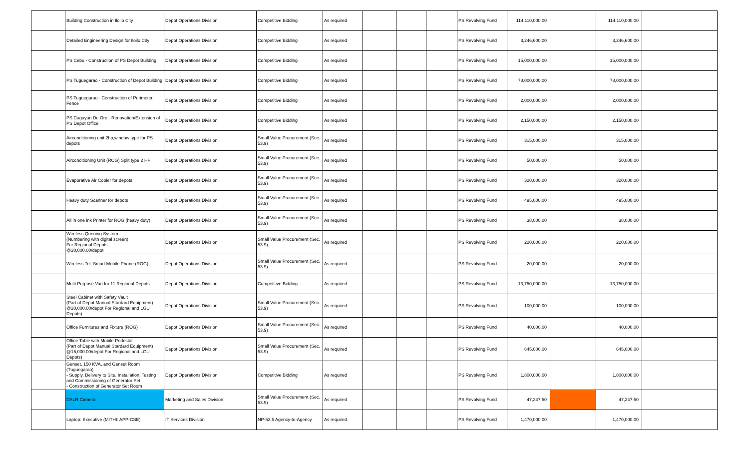| | Building Construction in Iloilo City | Depot Operations Division | Competitive Bidding | As required | | | | PS Revolving Fund | 114,110,000.00 | | 114,110,000.00 | |
| | Detailed Engineering Design for Iloilo City | Depot Operations Division | Competitive Bidding | As required | | | | PS Revolving Fund | 3,246,600.00 | | 3,246,600.00 | |
| | PS Cebu - Construction of PS Depot Building | Depot Operations Division | Competitive Bidding | As required | | | | PS Revolving Fund | 15,000,000.00 | | 15,000,000.00 | |
| | PS Tuguegarao - Construction of Depot Building | Depot Operations Division | Competitive Bidding | As required | | | | PS Revolving Fund | 78,000,000.00 | | 78,000,000.00 | |
| | PS Tuguegarao - Construction of Perimeter Fence | Depot Operations Division | Competitive Bidding | As required | | | | PS Revolving Fund | 2,000,000.00 | | 2,000,000.00 | |
| | PS Cagayan De Oro - Renovation/Extension of PS Depot Office | Depot Operations Division | Competitive Bidding | As required | | | | PS Revolving Fund | 2,150,000.00 | | 2,150,000.00 | |
| | Airconditioning unit 2hp,window type for PS depots | Depot Operations Division | Small Value Procurement (Sec. 53.9) | As required | | | | PS Revolving Fund | 315,000.00 | | 315,000.00 | |
| | Airconditioning Unit (ROG) Split type 2 HP | Depot Operations Division | Small Value Procurement (Sec. 53.9) | As required | | | | PS Revolving Fund | 50,000.00 | | 50,000.00 | |
| | Evaporative Air Cooler for depots | Depot Operations Division | Small Value Procurement (Sec. 53.9) | As required | | | | PS Revolving Fund | 320,000.00 | | 320,000.00 | |
| | Heavy duty Scanner for depots | Depot Operations Division | Small Value Procurement (Sec. 53.9) | As required | | | | PS Revolving Fund | 495,000.00 | | 495,000.00 | |
| | All in one ink Printer for ROG (heavy duty) | Depot Operations Division | Small Value Procurement (Sec. 53.9) | As required | | | | PS Revolving Fund | 38,000.00 | | 38,000.00 | |
| | Wireless Queuing System (Numbering with digital screen) For Regional Depots @20,000.00/depot | Depot Operations Division | Small Value Procurement (Sec. 53.9) | As required | | | | PS Revolving Fund | 220,000.00 | | 220,000.00 | |
| | Wireless Tel, Smart Mobile Phone (ROG) | Depot Operations Division | Small Value Procurement (Sec. 53.9) | As required | | | | PS Revolving Fund | 20,000.00 | | 20,000.00 | |
| | Multi Purpose Van for 11 Regional Depots | Depot Operations Division | Competitive Bidding | As required | | | | PS Revolving Fund | 13,750,000.00 | | 13,750,000.00 | |
| | Steel Cabinet with Safety Vault (Part of Depot Manual Stardard Equipment) @20,000.00/depot For Regional and LGU Depots) | Depot Operations Division | Small Value Procurement (Sec. 53.9) | As required | | | | PS Revolving Fund | 100,000.00 | | 100,000.00 | |
| | Office Furnitures and Fixture (ROG) | Depot Operations Division | Small Value Procurement (Sec. 53.9) | As required | | | | PS Revolving Fund | 40,000.00 | | 40,000.00 | |
| | Office Table with Mobile Pedestal (Part of Depot Manual Stardard Equipment) @15,000.00/depot For Regional and LGU Depots) | Depot Operations Division | Small Value Procurement (Sec. 53.9) | As required | | | | PS Revolving Fund | 645,000.00 | | 645,000.00 | |
| | Genset, 150 KVA, and Genset Room (Tuguegarao) - Supply, Delivery to Site, Installation, Testing and Commissioning of Generator Set - Construction of Generator Set Room | Depot Operations Division | Competitive Bidding | As required | | | | PS Revolving Fund | 1,800,000.00 | | 1,800,000.00 | |
| | DSLR Camera | Marketing and Sales Division | Small Value Procurement (Sec. 53.9) | As required | | | | PS Revolving Fund | 47,247.50 | | 47,247.50 | |
| | Laptop: Executive (MITHI: APP-CSE) | IT Services Division | NP-53.5 Agency-to-Agency | As required | | | | PS Revolving Fund | 1,470,000.00 | | 1,470,000.00 | |